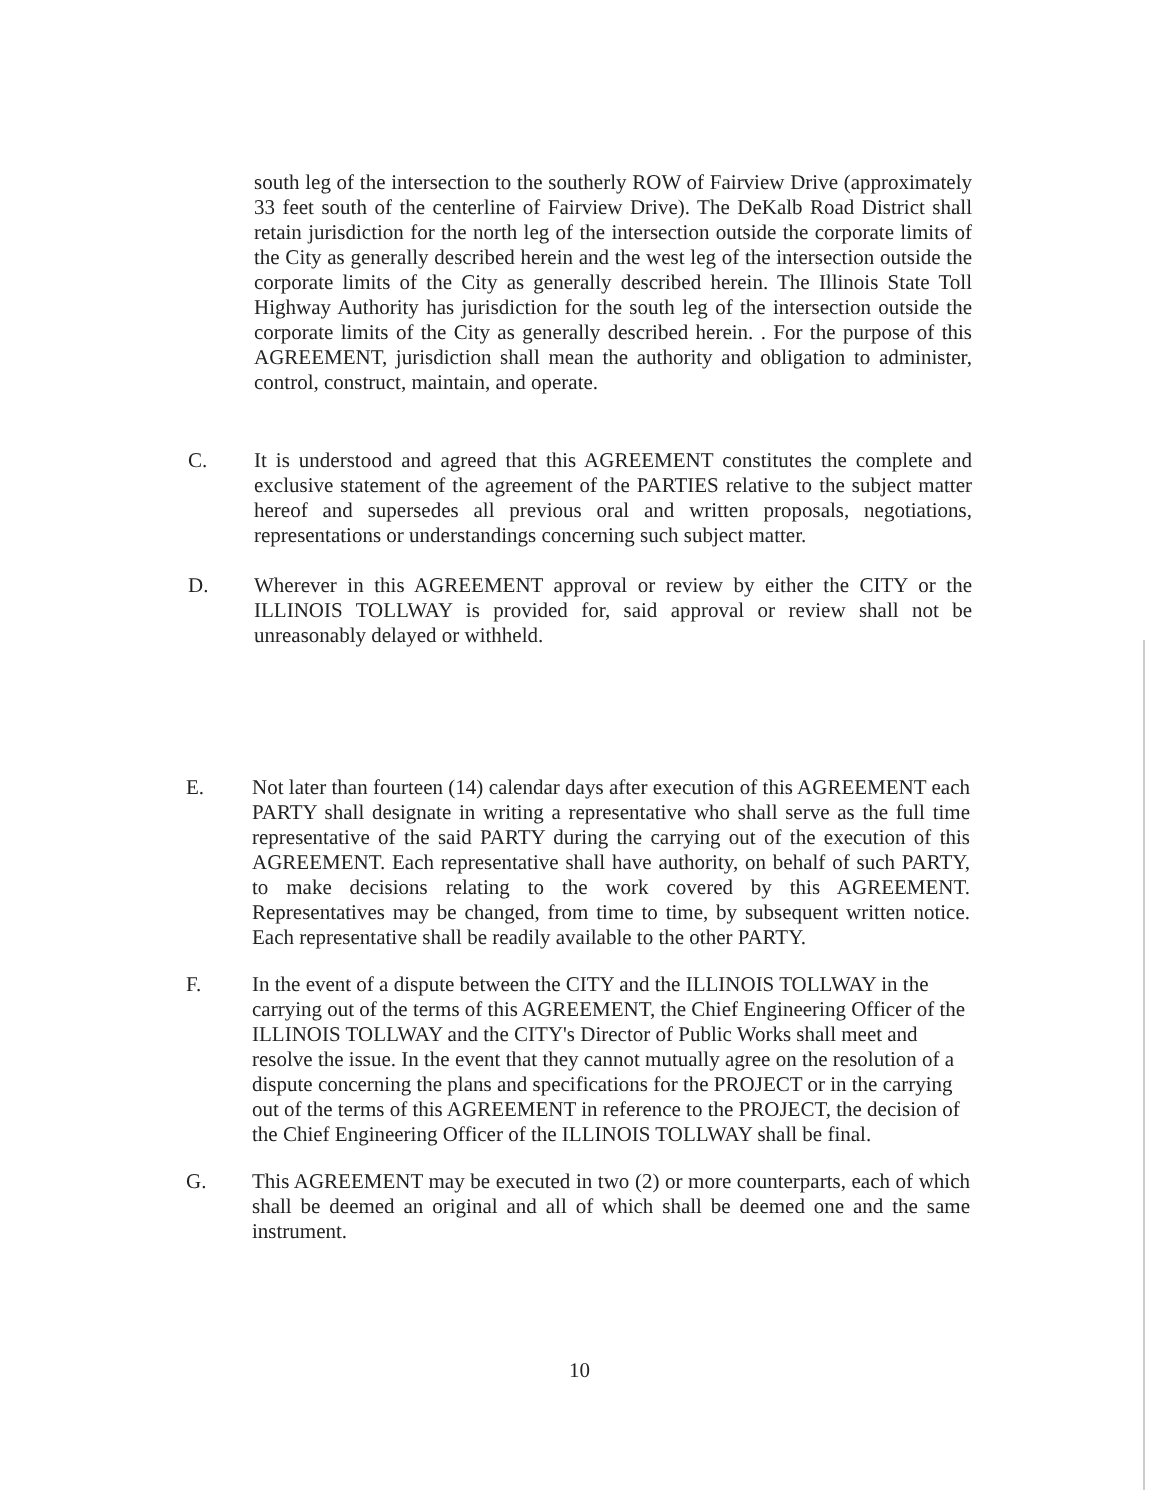south leg of the intersection to the southerly ROW of Fairview Drive (approximately 33 feet south of the centerline of Fairview Drive). The DeKalb Road District shall retain jurisdiction for the north leg of the intersection outside the corporate limits of the City as generally described herein and the west leg of the intersection outside the corporate limits of the City as generally described herein. The Illinois State Toll Highway Authority has jurisdiction for the south leg of the intersection outside the corporate limits of the City as generally described herein. . For the purpose of this AGREEMENT, jurisdiction shall mean the authority and obligation to administer, control, construct, maintain, and operate.
C. It is understood and agreed that this AGREEMENT constitutes the complete and exclusive statement of the agreement of the PARTIES relative to the subject matter hereof and supersedes all previous oral and written proposals, negotiations, representations or understandings concerning such subject matter.
D. Wherever in this AGREEMENT approval or review by either the CITY or the ILLINOIS TOLLWAY is provided for, said approval or review shall not be unreasonably delayed or withheld.
E. Not later than fourteen (14) calendar days after execution of this AGREEMENT each PARTY shall designate in writing a representative who shall serve as the full time representative of the said PARTY during the carrying out of the execution of this AGREEMENT. Each representative shall have authority, on behalf of such PARTY, to make decisions relating to the work covered by this AGREEMENT. Representatives may be changed, from time to time, by subsequent written notice. Each representative shall be readily available to the other PARTY.
F. In the event of a dispute between the CITY and the ILLINOIS TOLLWAY in the carrying out of the terms of this AGREEMENT, the Chief Engineering Officer of the ILLINOIS TOLLWAY and the CITY's Director of Public Works shall meet and resolve the issue. In the event that they cannot mutually agree on the resolution of a dispute concerning the plans and specifications for the PROJECT or in the carrying out of the terms of this AGREEMENT in reference to the PROJECT, the decision of the Chief Engineering Officer of the ILLINOIS TOLLWAY shall be final.
G. This AGREEMENT may be executed in two (2) or more counterparts, each of which shall be deemed an original and all of which shall be deemed one and the same instrument.
10